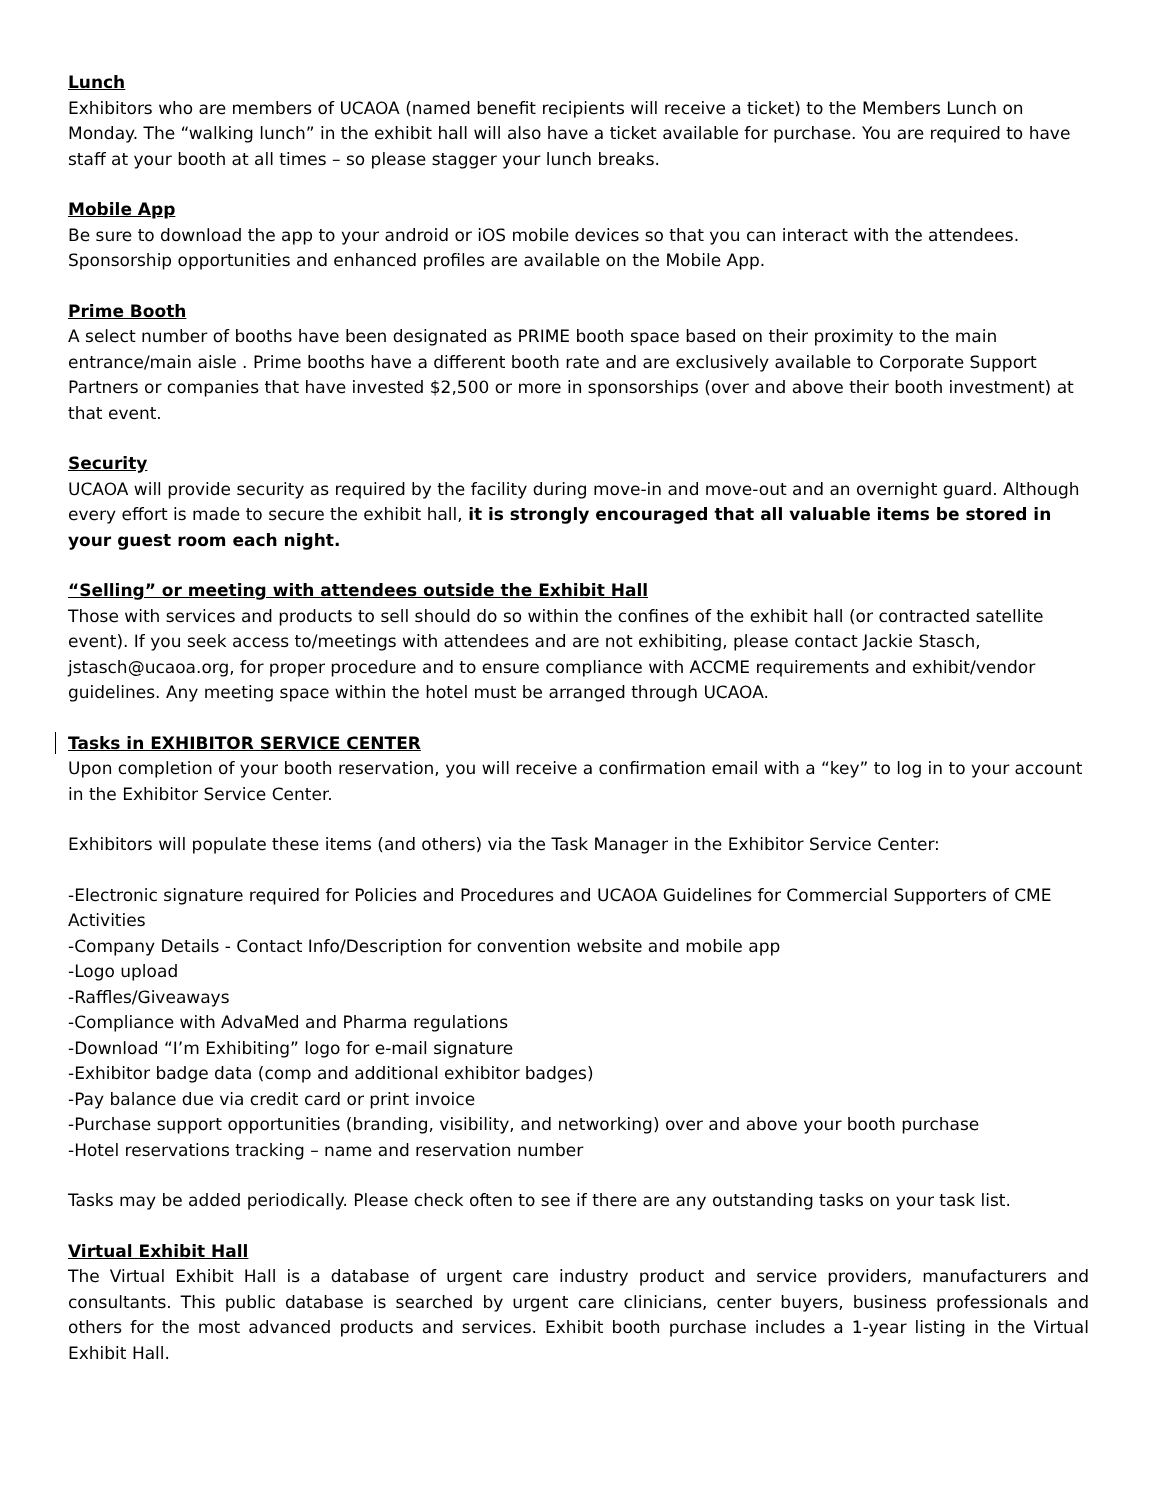Lunch
Exhibitors who are members of UCAOA (named benefit recipients will receive a ticket) to the Members Lunch on Monday. The “walking lunch” in the exhibit hall will also have a ticket available for purchase. You are required to have staff at your booth at all times – so please stagger your lunch breaks.
Mobile App
Be sure to download the app to your android or iOS mobile devices so that you can interact with the attendees. Sponsorship opportunities and enhanced profiles are available on the Mobile App.
Prime Booth
A select number of booths have been designated as PRIME booth space based on their proximity to the main entrance/main aisle . Prime booths have a different booth rate and are exclusively available to Corporate Support Partners or companies that have invested $2,500 or more in sponsorships (over and above their booth investment) at that event.
Security
UCAOA will provide security as required by the facility during move-in and move-out and an overnight guard. Although every effort is made to secure the exhibit hall, it is strongly encouraged that all valuable items be stored in your guest room each night.
“Selling” or meeting with attendees outside the Exhibit Hall
Those with services and products to sell should do so within the confines of the exhibit hall (or contracted satellite event). If you seek access to/meetings with attendees and are not exhibiting, please contact Jackie Stasch, jstasch@ucaoa.org, for proper procedure and to ensure compliance with ACCME requirements and exhibit/vendor guidelines. Any meeting space within the hotel must be arranged through UCAOA.
Tasks in EXHIBITOR SERVICE CENTER
Upon completion of your booth reservation, you will receive a confirmation email with a “key” to log in to your account in the Exhibitor Service Center.
Exhibitors will populate these items (and others) via the Task Manager in the Exhibitor Service Center:
-Electronic signature required for Policies and Procedures and UCAOA Guidelines for Commercial Supporters of CME Activities
-Company Details - Contact Info/Description for convention website and mobile app
-Logo upload
-Raffles/Giveaways
-Compliance with AdvaMed and Pharma regulations
-Download “I’m Exhibiting” logo for e-mail signature
-Exhibitor badge data (comp and additional exhibitor badges)
-Pay balance due via credit card or print invoice
-Purchase support opportunities (branding, visibility, and networking) over and above your booth purchase
-Hotel reservations tracking – name and reservation number
Tasks may be added periodically. Please check often to see if there are any outstanding tasks on your task list.
Virtual Exhibit Hall
The Virtual Exhibit Hall is a database of urgent care industry product and service providers, manufacturers and consultants. This public database is searched by urgent care clinicians, center buyers, business professionals and others for the most advanced products and services. Exhibit booth purchase includes a 1-year listing in the Virtual Exhibit Hall.